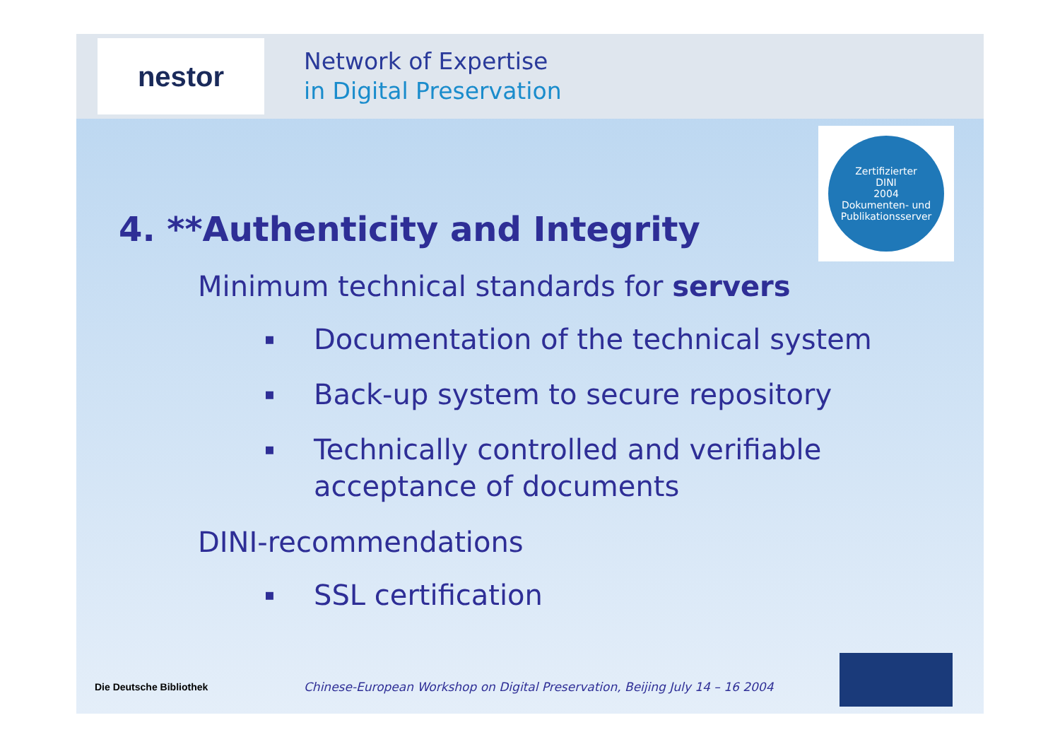nestor
Network of Expertise
in Digital Preservation
Zertifizierter
DINI
2004
Dokumenten- und Publikationsserver
4. **Authenticity and Integrity
Minimum technical standards for servers
▪ Documentation of the technical system
▪ Back-up system to secure repository
▪ Technically controlled and verifiable
acceptance of documents
DINI-recommendations
▪ SSL certification
Die Deutsche Bibliothek
Chinese-European Workshop on Digital Preservation, Beijing July 14 – 16 2004